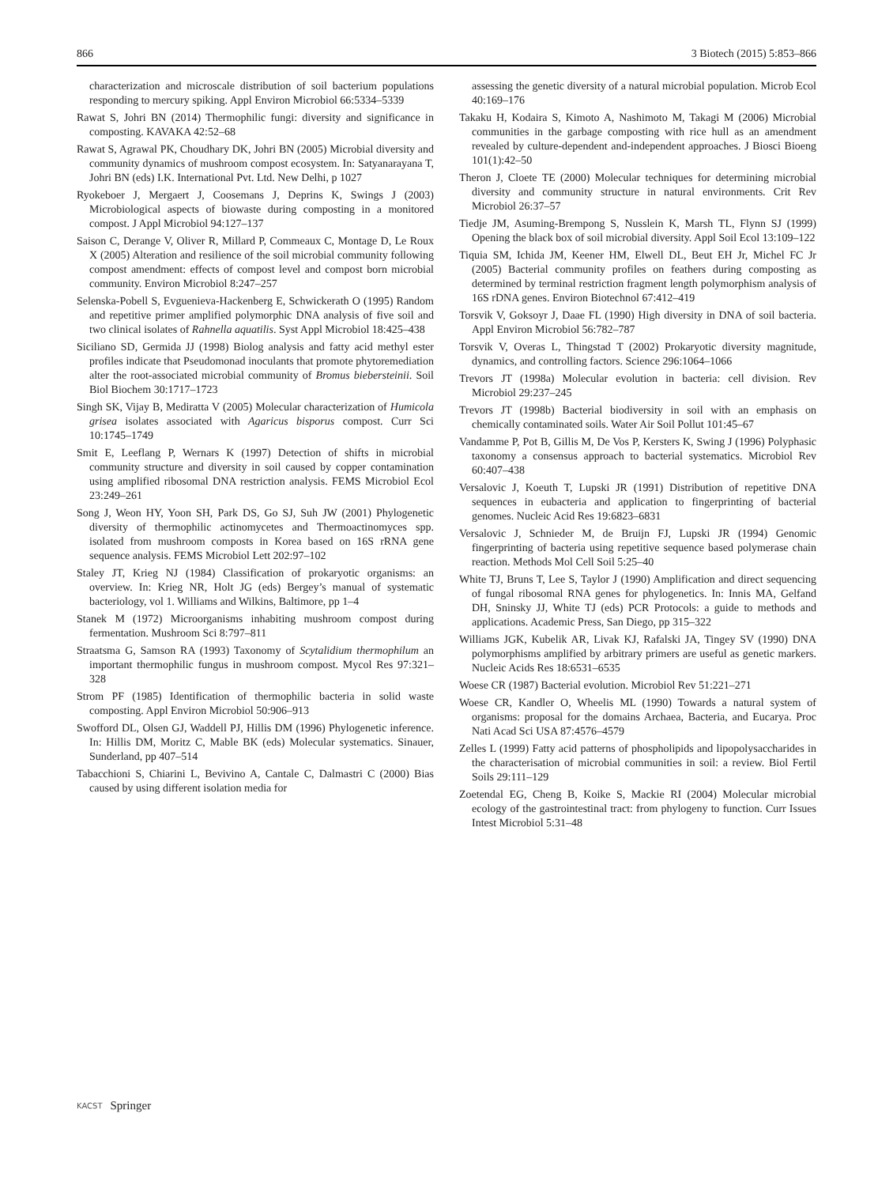866 3 Biotech (2015) 5:853–866
characterization and microscale distribution of soil bacterium populations responding to mercury spiking. Appl Environ Microbiol 66:5334–5339
Rawat S, Johri BN (2014) Thermophilic fungi: diversity and significance in composting. KAVAKA 42:52–68
Rawat S, Agrawal PK, Choudhary DK, Johri BN (2005) Microbial diversity and community dynamics of mushroom compost ecosystem. In: Satyanarayana T, Johri BN (eds) I.K. International Pvt. Ltd. New Delhi, p 1027
Ryokeboer J, Mergaert J, Coosemans J, Deprins K, Swings J (2003) Microbiological aspects of biowaste during composting in a monitored compost. J Appl Microbiol 94:127–137
Saison C, Derange V, Oliver R, Millard P, Commeaux C, Montage D, Le Roux X (2005) Alteration and resilience of the soil microbial community following compost amendment: effects of compost level and compost born microbial community. Environ Microbiol 8:247–257
Selenska-Pobell S, Evguenieva-Hackenberg E, Schwickerath O (1995) Random and repetitive primer amplified polymorphic DNA analysis of five soil and two clinical isolates of Rahnella aquatilis. Syst Appl Microbiol 18:425–438
Siciliano SD, Germida JJ (1998) Biolog analysis and fatty acid methyl ester profiles indicate that Pseudomonad inoculants that promote phytoremediation alter the root-associated microbial community of Bromus biebersteinii. Soil Biol Biochem 30:1717–1723
Singh SK, Vijay B, Mediratta V (2005) Molecular characterization of Humicola grisea isolates associated with Agaricus bisporus compost. Curr Sci 10:1745–1749
Smit E, Leeflang P, Wernars K (1997) Detection of shifts in microbial community structure and diversity in soil caused by copper contamination using amplified ribosomal DNA restriction analysis. FEMS Microbiol Ecol 23:249–261
Song J, Weon HY, Yoon SH, Park DS, Go SJ, Suh JW (2001) Phylogenetic diversity of thermophilic actinomycetes and Thermoactinomyces spp. isolated from mushroom composts in Korea based on 16S rRNA gene sequence analysis. FEMS Microbiol Lett 202:97–102
Staley JT, Krieg NJ (1984) Classification of prokaryotic organisms: an overview. In: Krieg NR, Holt JG (eds) Bergey’s manual of systematic bacteriology, vol 1. Williams and Wilkins, Baltimore, pp 1–4
Stanek M (1972) Microorganisms inhabiting mushroom compost during fermentation. Mushroom Sci 8:797–811
Straatsma G, Samson RA (1993) Taxonomy of Scytalidium thermophilum an important thermophilic fungus in mushroom compost. Mycol Res 97:321–328
Strom PF (1985) Identification of thermophilic bacteria in solid waste composting. Appl Environ Microbiol 50:906–913
Swofford DL, Olsen GJ, Waddell PJ, Hillis DM (1996) Phylogenetic inference. In: Hillis DM, Moritz C, Mable BK (eds) Molecular systematics. Sinauer, Sunderland, pp 407–514
Tabacchioni S, Chiarini L, Bevivino A, Cantale C, Dalmastri C (2000) Bias caused by using different isolation media for
assessing the genetic diversity of a natural microbial population. Microb Ecol 40:169–176
Takaku H, Kodaira S, Kimoto A, Nashimoto M, Takagi M (2006) Microbial communities in the garbage composting with rice hull as an amendment revealed by culture-dependent and-independent approaches. J Biosci Bioeng 101(1):42–50
Theron J, Cloete TE (2000) Molecular techniques for determining microbial diversity and community structure in natural environments. Crit Rev Microbiol 26:37–57
Tiedje JM, Asuming-Brempong S, Nusslein K, Marsh TL, Flynn SJ (1999) Opening the black box of soil microbial diversity. Appl Soil Ecol 13:109–122
Tiquia SM, Ichida JM, Keener HM, Elwell DL, Beut EH Jr, Michel FC Jr (2005) Bacterial community profiles on feathers during composting as determined by terminal restriction fragment length polymorphism analysis of 16S rDNA genes. Environ Biotechnol 67:412–419
Torsvik V, Goksoyr J, Daae FL (1990) High diversity in DNA of soil bacteria. Appl Environ Microbiol 56:782–787
Torsvik V, Overas L, Thingstad T (2002) Prokaryotic diversity magnitude, dynamics, and controlling factors. Science 296:1064–1066
Trevors JT (1998a) Molecular evolution in bacteria: cell division. Rev Microbiol 29:237–245
Trevors JT (1998b) Bacterial biodiversity in soil with an emphasis on chemically contaminated soils. Water Air Soil Pollut 101:45–67
Vandamme P, Pot B, Gillis M, De Vos P, Kersters K, Swing J (1996) Polyphasic taxonomy a consensus approach to bacterial systematics. Microbiol Rev 60:407–438
Versalovic J, Koeuth T, Lupski JR (1991) Distribution of repetitive DNA sequences in eubacteria and application to fingerprinting of bacterial genomes. Nucleic Acid Res 19:6823–6831
Versalovic J, Schnieder M, de Bruijn FJ, Lupski JR (1994) Genomic fingerprinting of bacteria using repetitive sequence based polymerase chain reaction. Methods Mol Cell Soil 5:25–40
White TJ, Bruns T, Lee S, Taylor J (1990) Amplification and direct sequencing of fungal ribosomal RNA genes for phylogenetics. In: Innis MA, Gelfand DH, Sninsky JJ, White TJ (eds) PCR Protocols: a guide to methods and applications. Academic Press, San Diego, pp 315–322
Williams JGK, Kubelik AR, Livak KJ, Rafalski JA, Tingey SV (1990) DNA polymorphisms amplified by arbitrary primers are useful as genetic markers. Nucleic Acids Res 18:6531–6535
Woese CR (1987) Bacterial evolution. Microbiol Rev 51:221–271
Woese CR, Kandler O, Wheelis ML (1990) Towards a natural system of organisms: proposal for the domains Archaea, Bacteria, and Eucarya. Proc Nati Acad Sci USA 87:4576–4579
Zelles L (1999) Fatty acid patterns of phospholipids and lipopolysaccharides in the characterisation of microbial communities in soil: a review. Biol Fertil Soils 29:111–129
Zoetendal EG, Cheng B, Koike S, Mackie RI (2004) Molecular microbial ecology of the gastrointestinal tract: from phylogeny to function. Curr Issues Intest Microbiol 5:31–48
KACST Springer